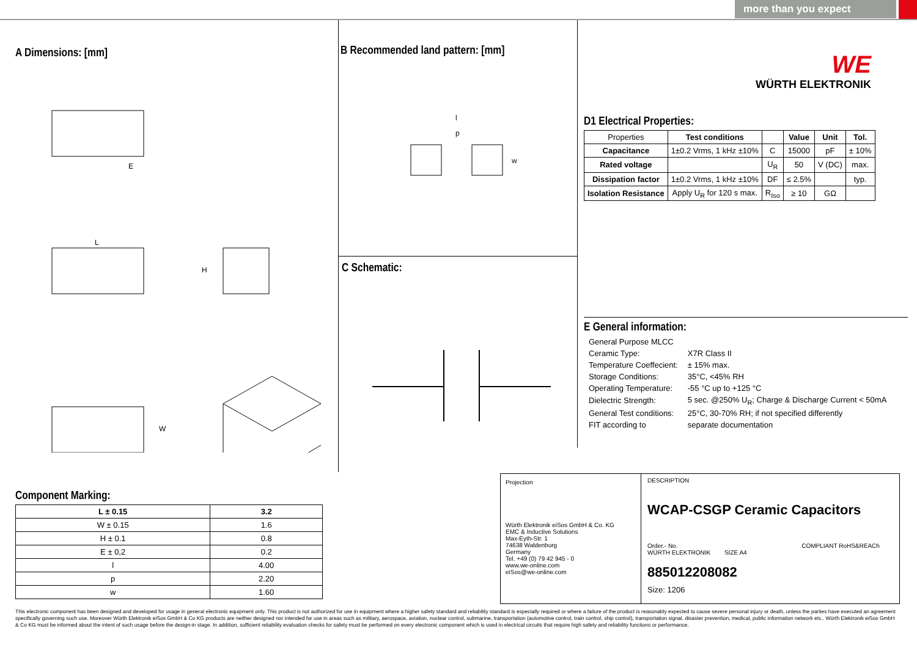more than you expect
A Dimensions: [mm]
E
L
H
W
B Recommended land pattern: [mm]
l
p
w
C Schematic:
WE
WÜRTH ELEKTRONIK
D1 Electrical Properties:
| Properties | Test conditions | | Value | Unit | Tol. |
| Capacitance | 1±0.2 Vrms, 1 kHz ±10% | C | 15000 | pF | ± 10% |
| Rated voltage | | U<sub>R</sub> | 50 | V (DC) | max. |
| Dissipation factor | 1±0.2 Vrms, 1 kHz ±10% | DF | ≤ 2.5% | | typ. |
| Isolation Resistance | Apply U<sub>R</sub> for 120 s max. | R<sub>Iso</sub> | ≥ 10 | GΩ | |
E General information:
| General Purpose MLCC | |
| Ceramic Type: | X7R Class II |
| Temperature Coeffecient: | ± 15% max. |
| Storage Conditions: | 35°C, <45% RH |
| Operating Temperature: | -55 °C up to +125 °C |
| Dielectric Strength: | 5 sec. @250% U<sub>R</sub>; Charge & Discharge Current < 50mA |
| General Test conditions: | 25°C, 30-70% RH; if not specified differently |
| FIT according to | separate documentation |
Component Marking:
| L ± 0.15 | 3.2 |
| --- | --- |
| W ± 0.15 | 1.6 |
| H ± 0.1 | 0.8 |
| E ± 0,2 | 0.2 |
| l | 4.00 |
| p | 2.20 |
| w | 1.60 |
Projection
Würth Elektronik eiSos GmbH & Co. KG
EMC & Inductive Solutions
Max-Eyth-Str. 1
74638 Waldenburg
Germany
Tel. +49 (0) 79 42 945 - 0
www.we-online.com
eiSos@we-online.com
DESCRIPTION
WCAP-CSGP Ceramic Capacitors
Order.- No. COMPLIANT RoHS&REACh WÜRTH ELEKTRONIK SIZE A4
885012208082
Size: 1206
This electronic component has been designed and developed for usage in general electronic equipment only. This product is not authorized for use in equipment where a higher safety standard and reliability standard is especially required or where a failure of the product is reasonably expected to cause severe personal injury or death, unless the parties have executed an agreement specifically governing such use. Moreover Würth Elektronik eiSos GmbH & Co KG products are neither designed nor intended for use in areas such as military, aerospace, aviation, nuclear control, submarine, transportation (automotive control, train control, ship control), transportation signal, disaster prevention, medical, public information network etc.. Würth Elektronik eiSos GmbH & Co KG must be informed about the intent of such usage before the design-in stage. In addition, sufficient reliability evaluation checks for safety must be performed on every electronic component which is used in electrical circuits that require high safety and reliability functions or performance.